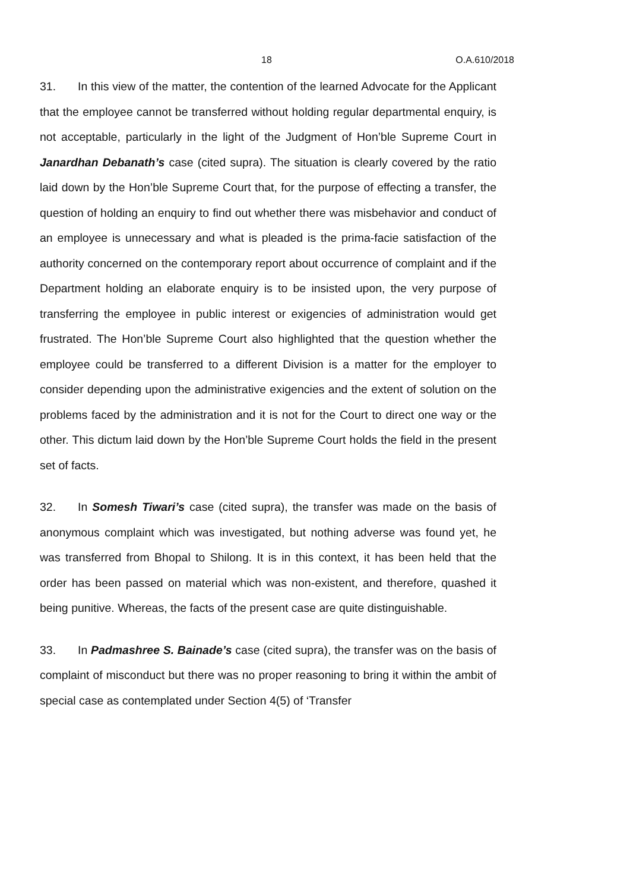18 O.A.610/2018
31. In this view of the matter, the contention of the learned Advocate for the Applicant that the employee cannot be transferred without holding regular departmental enquiry, is not acceptable, particularly in the light of the Judgment of Hon’ble Supreme Court in Janardhan Debanath’s case (cited supra). The situation is clearly covered by the ratio laid down by the Hon’ble Supreme Court that, for the purpose of effecting a transfer, the question of holding an enquiry to find out whether there was misbehavior and conduct of an employee is unnecessary and what is pleaded is the prima-facie satisfaction of the authority concerned on the contemporary report about occurrence of complaint and if the Department holding an elaborate enquiry is to be insisted upon, the very purpose of transferring the employee in public interest or exigencies of administration would get frustrated. The Hon’ble Supreme Court also highlighted that the question whether the employee could be transferred to a different Division is a matter for the employer to consider depending upon the administrative exigencies and the extent of solution on the problems faced by the administration and it is not for the Court to direct one way or the other. This dictum laid down by the Hon’ble Supreme Court holds the field in the present set of facts.
32. In Somesh Tiwari’s case (cited supra), the transfer was made on the basis of anonymous complaint which was investigated, but nothing adverse was found yet, he was transferred from Bhopal to Shilong. It is in this context, it has been held that the order has been passed on material which was non-existent, and therefore, quashed it being punitive. Whereas, the facts of the present case are quite distinguishable.
33. In Padmashree S. Bainade’s case (cited supra), the transfer was on the basis of complaint of misconduct but there was no proper reasoning to bring it within the ambit of special case as contemplated under Section 4(5) of ‘Transfer